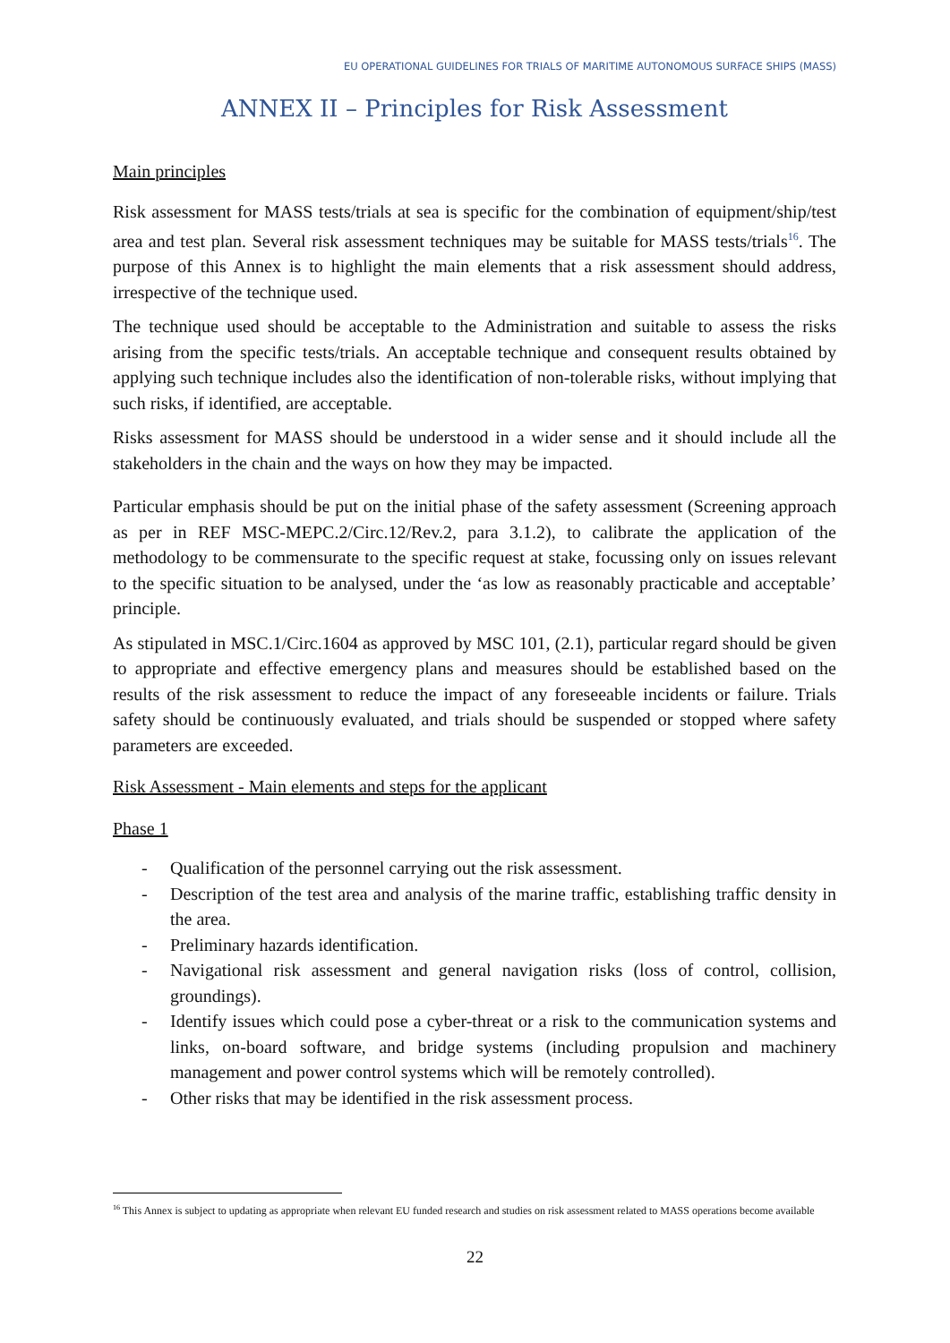EU OPERATIONAL GUIDELINES FOR TRIALS OF MARITIME AUTONOMOUS SURFACE SHIPS (MASS)
ANNEX II – Principles for Risk Assessment
Main principles
Risk assessment for MASS tests/trials at sea is specific for the combination of equipment/ship/test area and test plan. Several risk assessment techniques may be suitable for MASS tests/trials<sup>16</sup>. The purpose of this Annex is to highlight the main elements that a risk assessment should address, irrespective of the technique used.
The technique used should be acceptable to the Administration and suitable to assess the risks arising from the specific tests/trials. An acceptable technique and consequent results obtained by applying such technique includes also the identification of non-tolerable risks, without implying that such risks, if identified, are acceptable.
Risks assessment for MASS should be understood in a wider sense and it should include all the stakeholders in the chain and the ways on how they may be impacted.
Particular emphasis should be put on the initial phase of the safety assessment (Screening approach as per in REF MSC-MEPC.2/Circ.12/Rev.2, para 3.1.2), to calibrate the application of the methodology to be commensurate to the specific request at stake, focussing only on issues relevant to the specific situation to be analysed, under the ‘as low as reasonably practicable and acceptable’ principle.
As stipulated in MSC.1/Circ.1604 as approved by MSC 101, (2.1), particular regard should be given to appropriate and effective emergency plans and measures should be established based on the results of the risk assessment to reduce the impact of any foreseeable incidents or failure. Trials safety should be continuously evaluated, and trials should be suspended or stopped where safety parameters are exceeded.
Risk Assessment - Main elements and steps for the applicant
Phase 1
- Qualification of the personnel carrying out the risk assessment.
- Description of the test area and analysis of the marine traffic, establishing traffic density in the area.
- Preliminary hazards identification.
- Navigational risk assessment and general navigation risks (loss of control, collision, groundings).
- Identify issues which could pose a cyber-threat or a risk to the communication systems and links, on-board software, and bridge systems (including propulsion and machinery management and power control systems which will be remotely controlled).
- Other risks that may be identified in the risk assessment process.
<sup>16</sup> This Annex is subject to updating as appropriate when relevant EU funded research and studies on risk assessment related to MASS operations become available
22